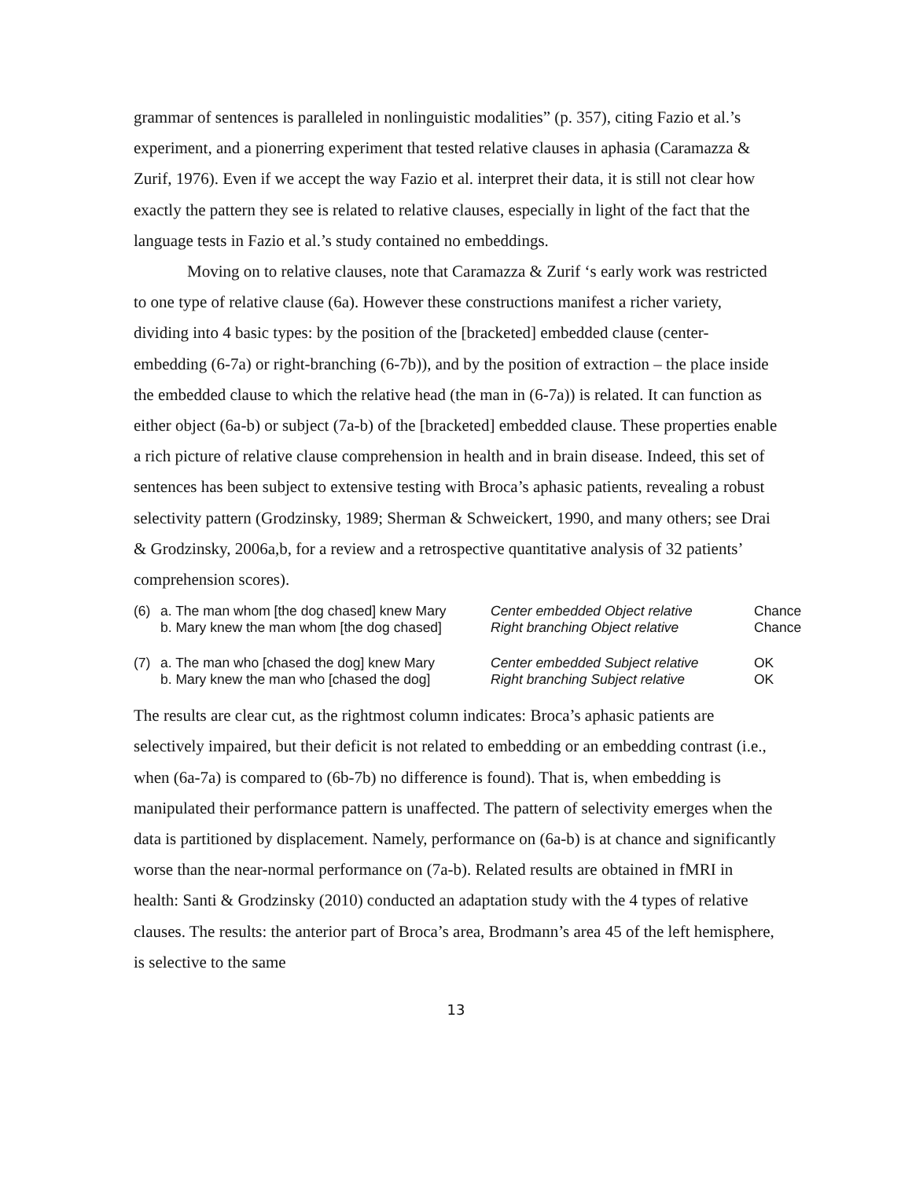grammar of sentences is paralleled in nonlinguistic modalities” (p. 357), citing Fazio et al.’s experiment, and a pionerring experiment that tested relative clauses in aphasia (Caramazza & Zurif, 1976). Even if we accept the way Fazio et al. interpret their data, it is still not clear how exactly the pattern they see is related to relative clauses, especially in light of the fact that the language tests in Fazio et al.’s study contained no embeddings.
Moving on to relative clauses, note that Caramazza & Zurif ‘s early work was restricted to one type of relative clause (6a). However these constructions manifest a richer variety, dividing into 4 basic types: by the position of the [bracketed] embedded clause (center-embedding (6-7a) or right-branching (6-7b)), and by the position of extraction – the place inside the embedded clause to which the relative head (the man in (6-7a)) is related. It can function as either object (6a-b) or subject (7a-b) of the [bracketed] embedded clause. These properties enable a rich picture of relative clause comprehension in health and in brain disease. Indeed, this set of sentences has been subject to extensive testing with Broca’s aphasic patients, revealing a robust selectivity pattern (Grodzinsky, 1989; Sherman & Schweickert, 1990, and many others; see Drai & Grodzinsky, 2006a,b, for a review and a retrospective quantitative analysis of 32 patients’ comprehension scores).
| (6) | a. The man whom [the dog chased] knew Mary | Center embedded Object relative | Chance |
| | b. Mary knew the man whom [the dog chased] | Right branching Object relative | Chance |
| (7) | a. The man who [chased the dog] knew Mary | Center embedded Subject relative | OK |
| | b. Mary knew the man who [chased the dog] | Right branching Subject relative | OK |
The results are clear cut, as the rightmost column indicates: Broca’s aphasic patients are selectively impaired, but their deficit is not related to embedding or an embedding contrast (i.e., when (6a-7a) is compared to (6b-7b) no difference is found). That is, when embedding is manipulated their performance pattern is unaffected. The pattern of selectivity emerges when the data is partitioned by displacement. Namely, performance on (6a-b) is at chance and significantly worse than the near-normal performance on (7a-b). Related results are obtained in fMRI in health: Santi & Grodzinsky (2010) conducted an adaptation study with the 4 types of relative clauses. The results: the anterior part of Broca’s area, Brodmann’s area 45 of the left hemisphere, is selective to the same
13